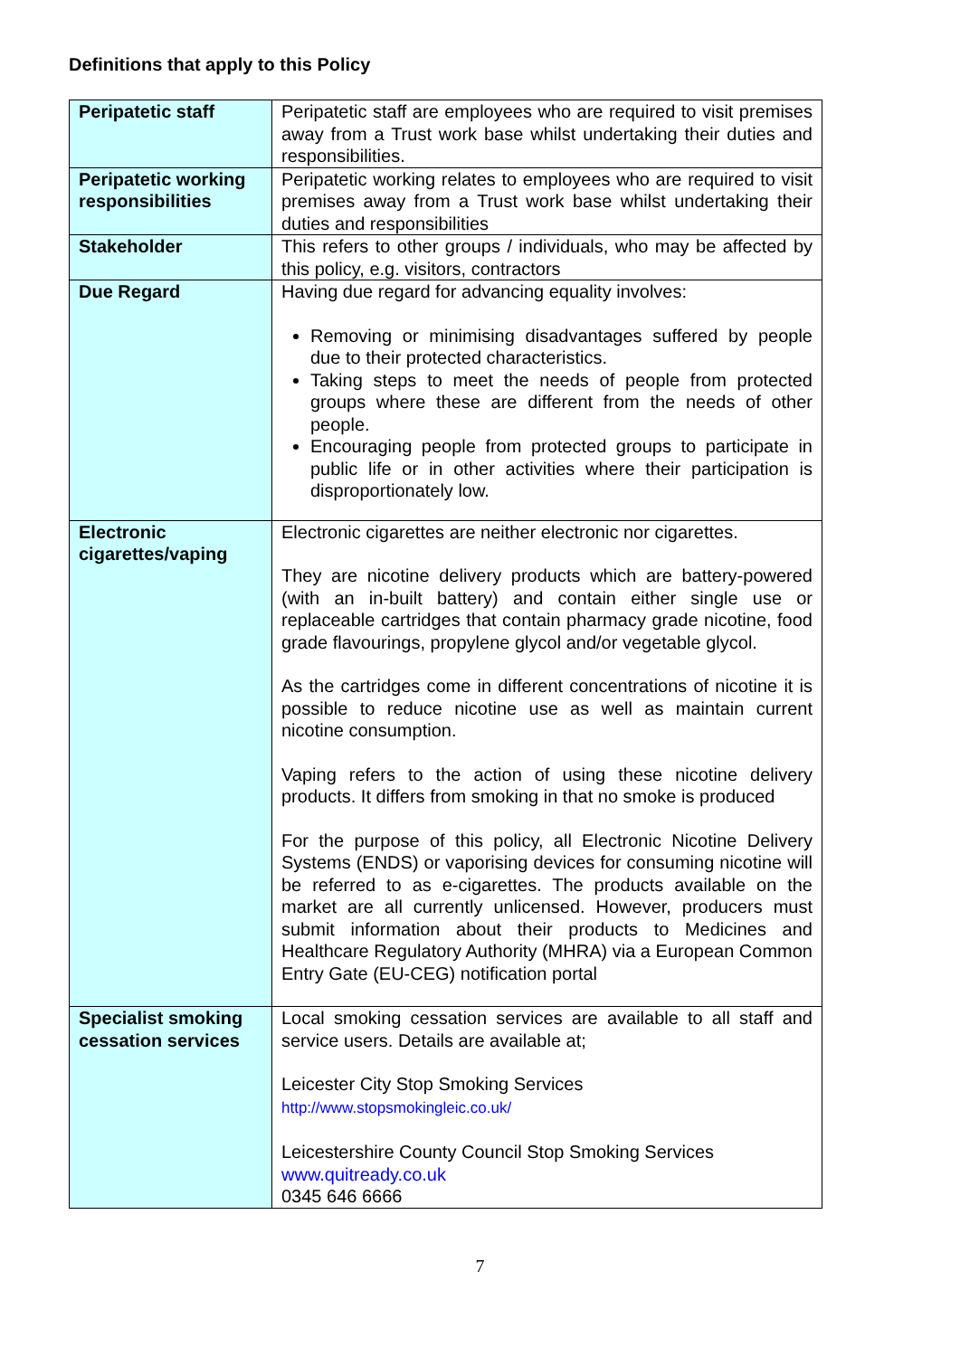Definitions that apply to this Policy
| Peripatetic staff | Peripatetic staff are employees who are required to visit premises away from a Trust work base whilst undertaking their duties and responsibilities. |
| Peripatetic working responsibilities | Peripatetic working relates to employees who are required to visit premises away from a Trust work base whilst undertaking their duties and responsibilities |
| Stakeholder | This refers to other groups / individuals, who may be affected by this policy, e.g. visitors, contractors |
| Due Regard | Having due regard for advancing equality involves: Removing or minimising disadvantages suffered by people due to their protected characteristics. Taking steps to meet the needs of people from protected groups where these are different from the needs of other people. Encouraging people from protected groups to participate in public life or in other activities where their participation is disproportionately low. |
| Electronic cigarettes/vaping | Electronic cigarettes are neither electronic nor cigarettes. They are nicotine delivery products which are battery-powered (with an in-built battery) and contain either single use or replaceable cartridges that contain pharmacy grade nicotine, food grade flavourings, propylene glycol and/or vegetable glycol. As the cartridges come in different concentrations of nicotine it is possible to reduce nicotine use as well as maintain current nicotine consumption. Vaping refers to the action of using these nicotine delivery products. It differs from smoking in that no smoke is produced For the purpose of this policy, all Electronic Nicotine Delivery Systems (ENDS) or vaporising devices for consuming nicotine will be referred to as e-cigarettes. The products available on the market are all currently unlicensed. However, producers must submit information about their products to Medicines and Healthcare Regulatory Authority (MHRA) via a European Common Entry Gate (EU-CEG) notification portal |
| Specialist smoking cessation services | Local smoking cessation services are available to all staff and service users. Details are available at; Leicester City Stop Smoking Services http://www.stopsmokingleic.co.uk/ Leicestershire County Council Stop Smoking Services www.quitready.co.uk 0345 646 6666 |
7